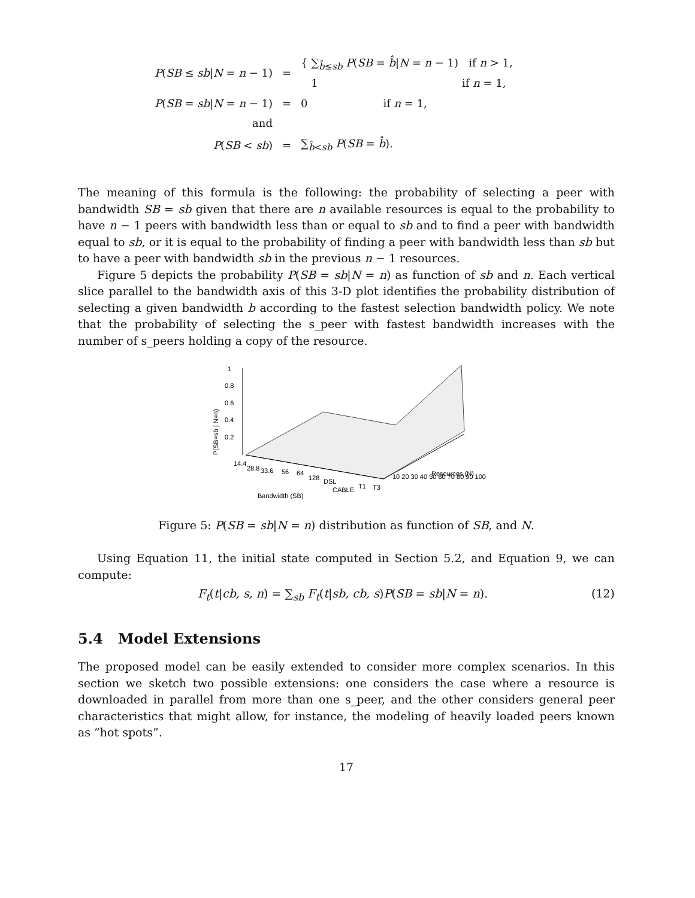| P ( SB ≤ sb / N = n − 1) | = | { ∑<sub>b̂≤sb</sub> P ( SB = b̂ / N = n − 1) if n > 1, 1 if n = 1, |
| P ( SB = sb / N = n − 1) | = | 0 if n = 1, |
| and | | |
| P ( SB < sb ) | = | ∑<sub>b̂<sb</sub> P ( SB = b̂ ). |
The meaning of this formula is the following: the probability of selecting a peer with bandwidth SB = sb given that there are n available resources is equal to the probability to have n − 1 peers with bandwidth less than or equal to sb and to find a peer with bandwidth equal to sb, or it is equal to the probability of finding a peer with bandwidth less than sb but to have a peer with bandwidth sb in the previous n − 1 resources.
Figure 5 depicts the probability P(SB = sb|N = n) as function of sb and n. Each vertical slice parallel to the bandwidth axis of this 3-D plot identifies the probability distribution of selecting a given bandwidth b according to the fastest selection bandwidth policy. We note that the probability of selecting the s_peer with fastest bandwidth increases with the number of s_peers holding a copy of the resource.
1
0.8
0.6
0.4
0.2
P(SB=sb | N=n)
14.4
28.8
33.6
56
64
128
DSL
CABLE
T1
T3
10 20 30 40 50 60 70 80 90 100
Resources (N)
Bandwidth (SB)
Figure 5: P(SB = sb|N = n) distribution as function of SB, and N.
Using Equation 11, the initial state computed in Section 5.2, and Equation 9, we can compute:
F<sub>t</sub>(t|cb, s, n) = ∑<sub>sb</sub> F<sub>t</sub>(t|sb, cb, s)P(SB = sb|N = n). (12)
5.4 Model Extensions
The proposed model can be easily extended to consider more complex scenarios. In this section we sketch two possible extensions: one considers the case where a resource is downloaded in parallel from more than one s_peer, and the other considers general peer characteristics that might allow, for instance, the modeling of heavily loaded peers known as ”hot spots”.
17